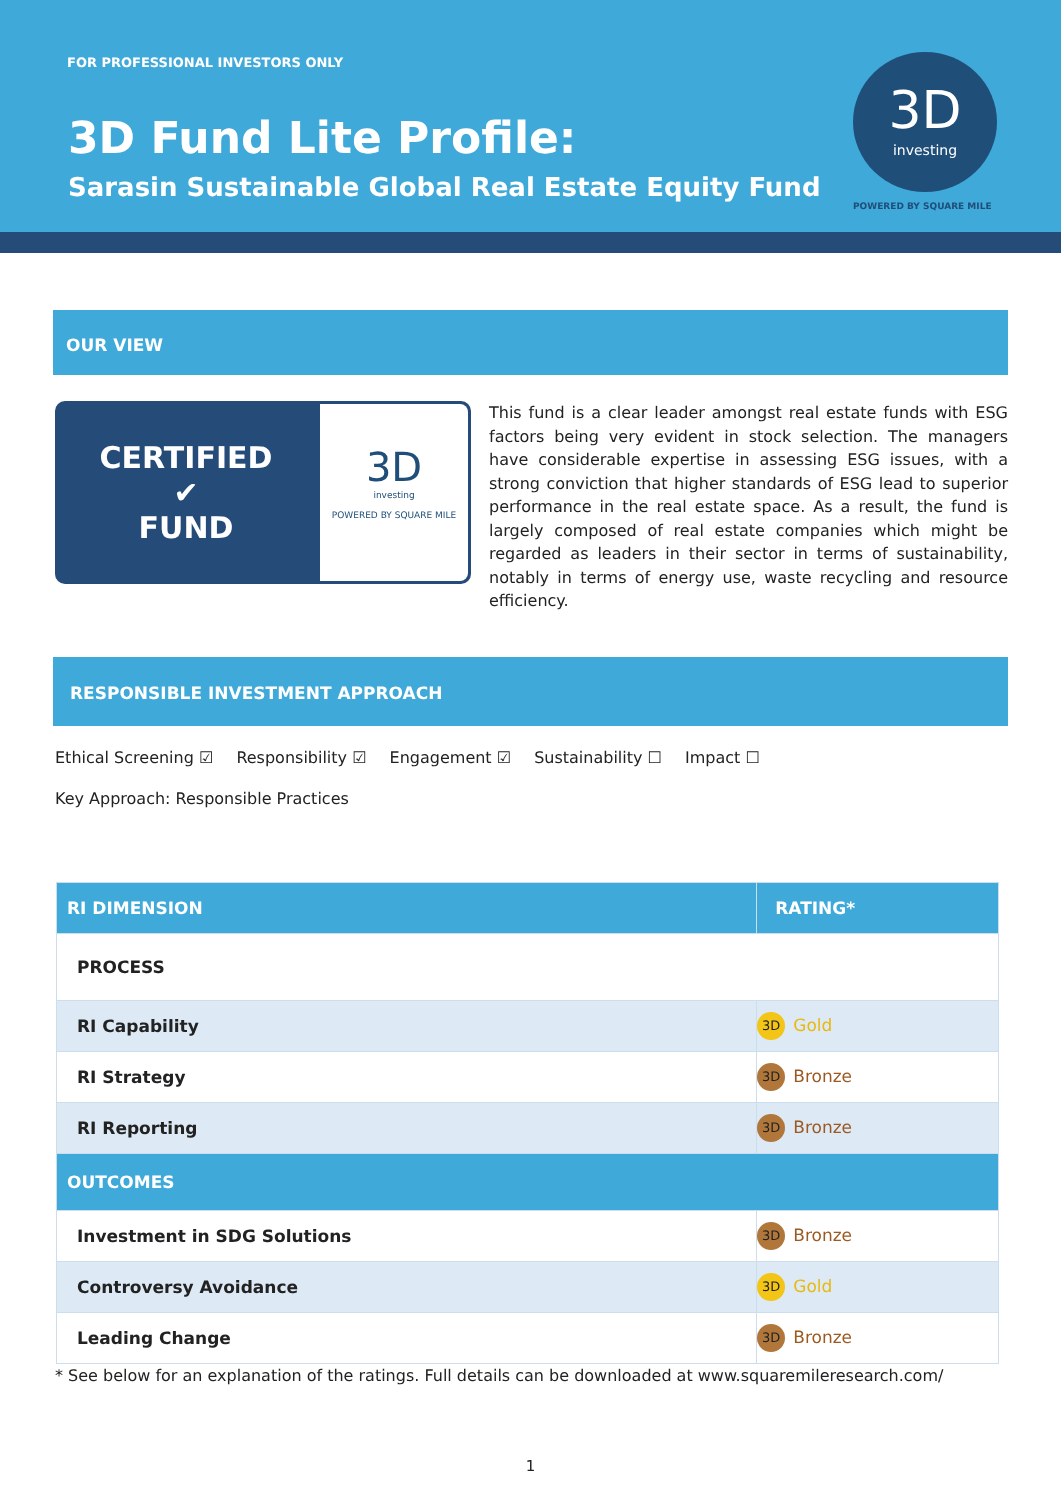FOR PROFESSIONAL INVESTORS ONLY
3D Fund Lite Profile:
Sarasin Sustainable Global Real Estate Equity Fund
3D
investing
POWERED BY SQUARE MILE
OUR VIEW
CERTIFIED
✔
FUND
3D
investing
POWERED BY SQUARE MILE
This fund is a clear leader amongst real estate funds with ESG factors being very evident in stock selection. The managers have considerable expertise in assessing ESG issues, with a strong conviction that higher standards of ESG lead to superior performance in the real estate space. As a result, the fund is largely composed of real estate companies which might be regarded as leaders in their sector in terms of sustainability, notably in terms of energy use, waste recycling and resource efficiency.
RESPONSIBLE INVESTMENT APPROACH
Ethical Screening ☑ Responsibility ☑ Engagement ☑ Sustainability ☐ Impact ☐
Key Approach: Responsible Practices
| RI DIMENSION | RATING* |
| --- | --- |
| PROCESS | |
| RI Capability | 3D Gold |
| RI Strategy | 3D Bronze |
| RI Reporting | 3D Bronze |
| OUTCOMES | |
| Investment in SDG Solutions | 3D Bronze |
| Controversy Avoidance | 3D Gold |
| Leading Change | 3D Bronze |
* See below for an explanation of the ratings. Full details can be downloaded at www.squaremileresearch.com/
1